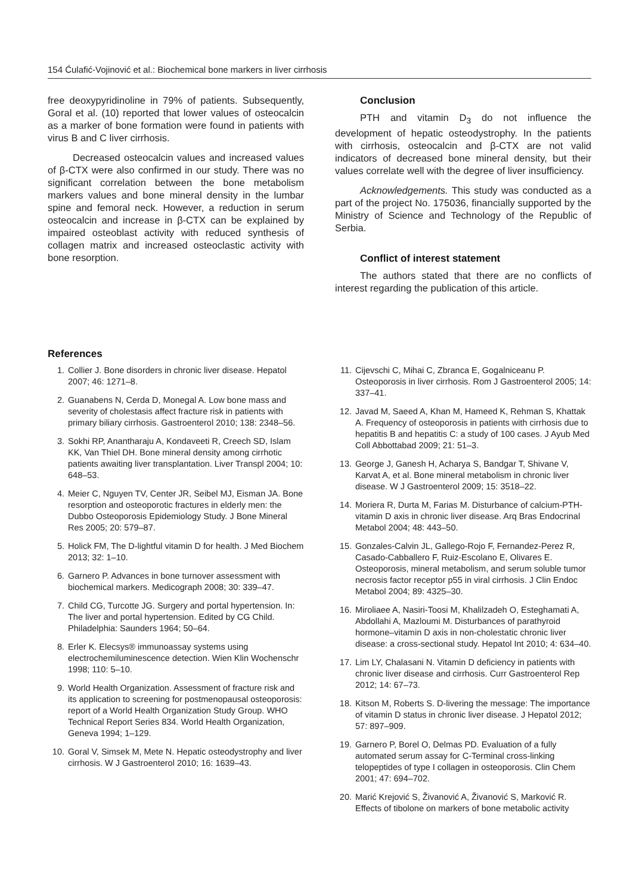154 Ćulafić-Vojinović et al.: Biochemical bone markers in liver cirrhosis
free deoxypyridinoline in 79% of patients. Subsequently, Goral et al. (10) reported that lower values of osteocalcin as a marker of bone formation were found in patients with virus B and C liver cirrhosis.
Decreased osteocalcin values and increased values of β-CTX were also confirmed in our study. There was no significant correlation between the bone metabolism markers values and bone mineral density in the lumbar spine and femoral neck. However, a reduction in serum osteocalcin and increase in β-CTX can be explained by impaired osteoblast activity with reduced synthesis of collagen matrix and increased osteoclastic activity with bone resorption.
Conclusion
PTH and vitamin D<sub>3</sub> do not influence the development of hepatic osteodystrophy. In the patients with cirrhosis, osteocalcin and β-CTX are not valid indicators of decreased bone mineral density, but their values correlate well with the degree of liver insufficiency.
Acknowledgements. This study was conducted as a part of the project No. 175036, financially supported by the Ministry of Science and Technology of the Republic of Serbia.
Conflict of interest statement
The authors stated that there are no conflicts of interest regarding the publication of this article.
References
1. Collier J. Bone disorders in chronic liver disease. Hepatol 2007; 46: 1271–8.
2. Guanabens N, Cerda D, Monegal A. Low bone mass and severity of cholestasis affect fracture risk in patients with primary biliary cirrhosis. Gastroenterol 2010; 138: 2348–56.
3. Sokhi RP, Anantharaju A, Kondaveeti R, Creech SD, Islam KK, Van Thiel DH. Bone mineral density among cirrhotic patients awaiting liver transplantation. Liver Transpl 2004; 10: 648–53.
4. Meier C, Nguyen TV, Center JR, Seibel MJ, Eisman JA. Bone resorption and osteoporotic fractures in elderly men: the Dubbo Osteoporosis Epidemiology Study. J Bone Mineral Res 2005; 20: 579–87.
5. Holick FM, The D-lightful vitamin D for health. J Med Biochem 2013; 32: 1–10.
6. Garnero P. Advances in bone turnover assessment with biochemical markers. Medicograph 2008; 30: 339–47.
7. Child CG, Turcotte JG. Surgery and portal hypertension. In: The liver and portal hypertension. Edited by CG Child. Philadelphia: Saunders 1964; 50–64.
8. Erler K. Elecsys® immunoassay systems using electrochemiluminescence detection. Wien Klin Wochenschr 1998; 110: 5–10.
9. World Health Organization. Assessment of fracture risk and its application to screening for postmenopausal osteoporosis: report of a World Health Organization Study Group. WHO Technical Report Series 834. World Health Organization, Geneva 1994; 1–129.
10. Goral V, Simsek M, Mete N. Hepatic osteodystrophy and liver cirrhosis. W J Gastroenterol 2010; 16: 1639–43.
11. Cijevschi C, Mihai C, Zbranca E, Gogalniceanu P. Osteoporosis in liver cirrhosis. Rom J Gastroenterol 2005; 14: 337–41.
12. Javad M, Saeed A, Khan M, Hameed K, Rehman S, Khattak A. Frequency of osteoporosis in patients with cirrhosis due to hepatitis B and hepatitis C: a study of 100 cases. J Ayub Med Coll Abbottabad 2009; 21: 51–3.
13. George J, Ganesh H, Acharya S, Bandgar T, Shivane V, Karvat A, et al. Bone mineral metabolism in chronic liver disease. W J Gastroenterol 2009; 15: 3518–22.
14. Moriera R, Durta M, Farias M. Disturbance of calcium-PTH-vitamin D axis in chronic liver disease. Arq Bras Endocrinal Metabol 2004; 48: 443–50.
15. Gonzales-Calvin JL, Gallego-Rojo F, Fernandez-Perez R, Casado-Cabballero F, Ruiz-Escolano E, Olivares E. Osteoporosis, mineral metabolism, and serum soluble tumor necrosis factor receptor p55 in viral cirrhosis. J Clin Endoc Metabol 2004; 89: 4325–30.
16. Miroliaee A, Nasiri-Toosi M, Khalilzadeh O, Esteghamati A, Abdollahi A, Mazloumi M. Disturbances of parathyroid hormone–vitamin D axis in non-cholestatic chronic liver disease: a cross-sectional study. Hepatol Int 2010; 4: 634–40.
17. Lim LY, Chalasani N. Vitamin D deficiency in patients with chronic liver disease and cirrhosis. Curr Gastroenterol Rep 2012; 14: 67–73.
18. Kitson M, Roberts S. D-livering the message: The importance of vitamin D status in chronic liver disease. J Hepatol 2012; 57: 897–909.
19. Garnero P, Borel O, Delmas PD. Evaluation of a fully automated serum assay for C-Terminal cross-linking telopeptides of type I collagen in osteoporosis. Clin Chem 2001; 47: 694–702.
20. Marić Krejović S, Živanović A, Živanović S, Marković R. Effects of tibolone on markers of bone metabolic activity